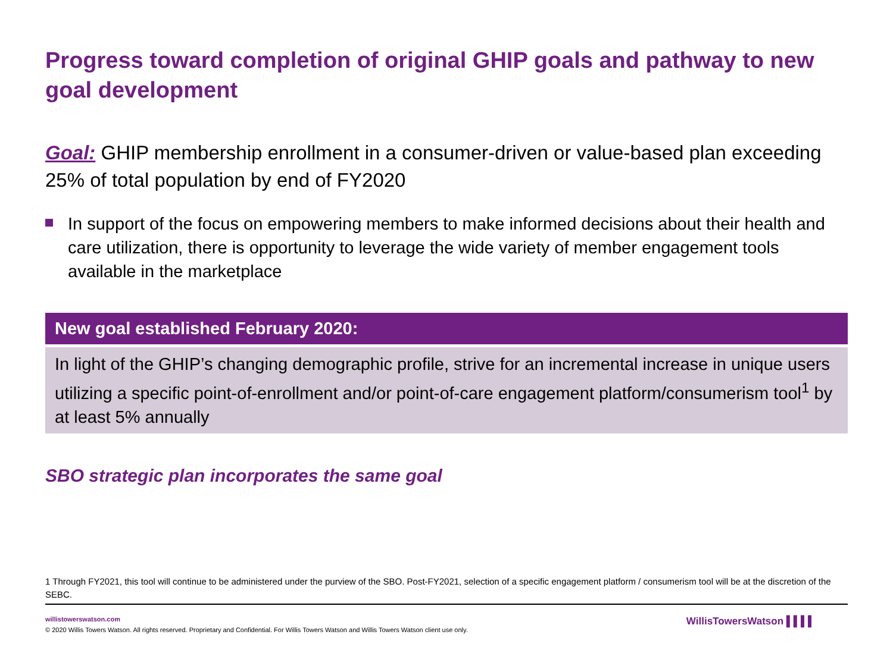Progress toward completion of original GHIP goals and pathway to new goal development
Goal: GHIP membership enrollment in a consumer-driven or value-based plan exceeding 25% of total population by end of FY2020
In support of the focus on empowering members to make informed decisions about their health and care utilization, there is opportunity to leverage the wide variety of member engagement tools available in the marketplace
New goal established February 2020:
In light of the GHIP’s changing demographic profile, strive for an incremental increase in unique users utilizing a specific point-of-enrollment and/or point-of-care engagement platform/consumerism tool<sup>1</sup> by at least 5% annually
SBO strategic plan incorporates the same goal
1 Through FY2021, this tool will continue to be administered under the purview of the SBO. Post-FY2021, selection of a specific engagement platform / consumerism tool will be at the discretion of the SEBC.
willistowerswatson.com
© 2020 Willis Towers Watson. All rights reserved. Proprietary and Confidential. For Willis Towers Watson and Willis Towers Watson client use only.
WillisTowersWatson ▌▌▌▌